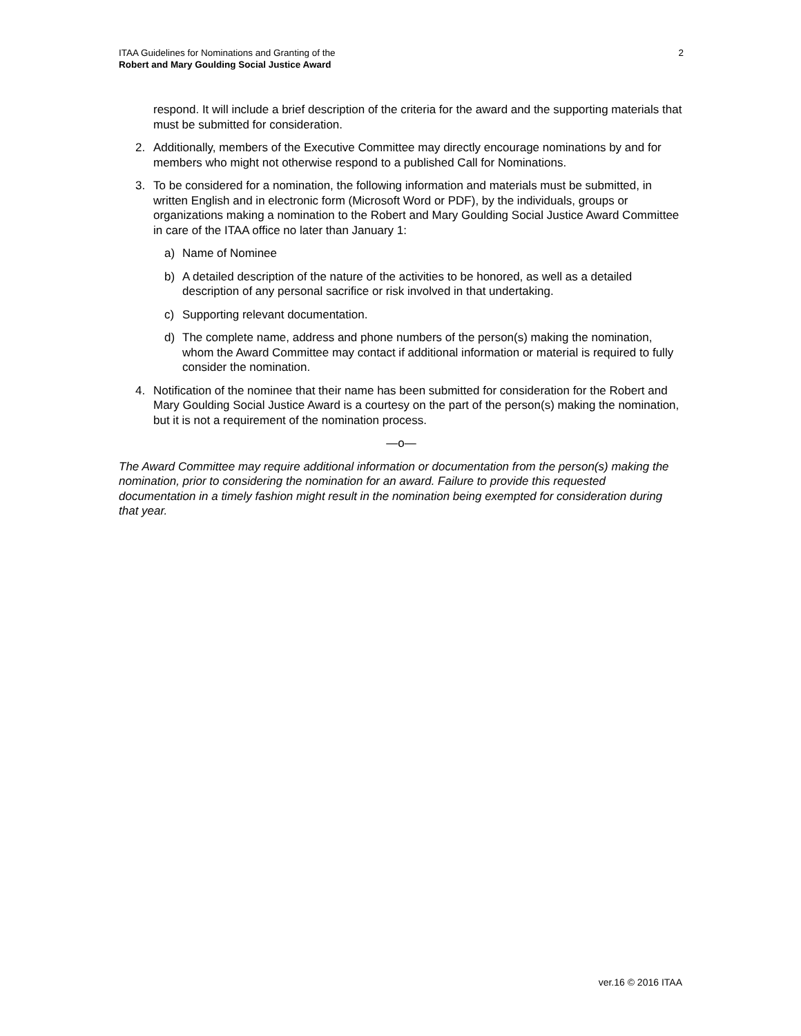ITAA Guidelines for Nominations and Granting of the
Robert and Mary Goulding Social Justice Award
2
respond. It will include a brief description of the criteria for the award and the supporting materials that must be submitted for consideration.
2. Additionally, members of the Executive Committee may directly encourage nominations by and for members who might not otherwise respond to a published Call for Nominations.
3. To be considered for a nomination, the following information and materials must be submitted, in written English and in electronic form (Microsoft Word or PDF), by the individuals, groups or organizations making a nomination to the Robert and Mary Goulding Social Justice Award Committee in care of the ITAA office no later than January 1:
a) Name of Nominee
b) A detailed description of the nature of the activities to be honored, as well as a detailed description of any personal sacrifice or risk involved in that undertaking.
c) Supporting relevant documentation.
d) The complete name, address and phone numbers of the person(s) making the nomination, whom the Award Committee may contact if additional information or material is required to fully consider the nomination.
4. Notification of the nominee that their name has been submitted for consideration for the Robert and Mary Goulding Social Justice Award is a courtesy on the part of the person(s) making the nomination, but it is not a requirement of the nomination process.
—o—
The Award Committee may require additional information or documentation from the person(s) making the nomination, prior to considering the nomination for an award. Failure to provide this requested documentation in a timely fashion might result in the nomination being exempted for consideration during that year.
ver.16 © 2016 ITAA